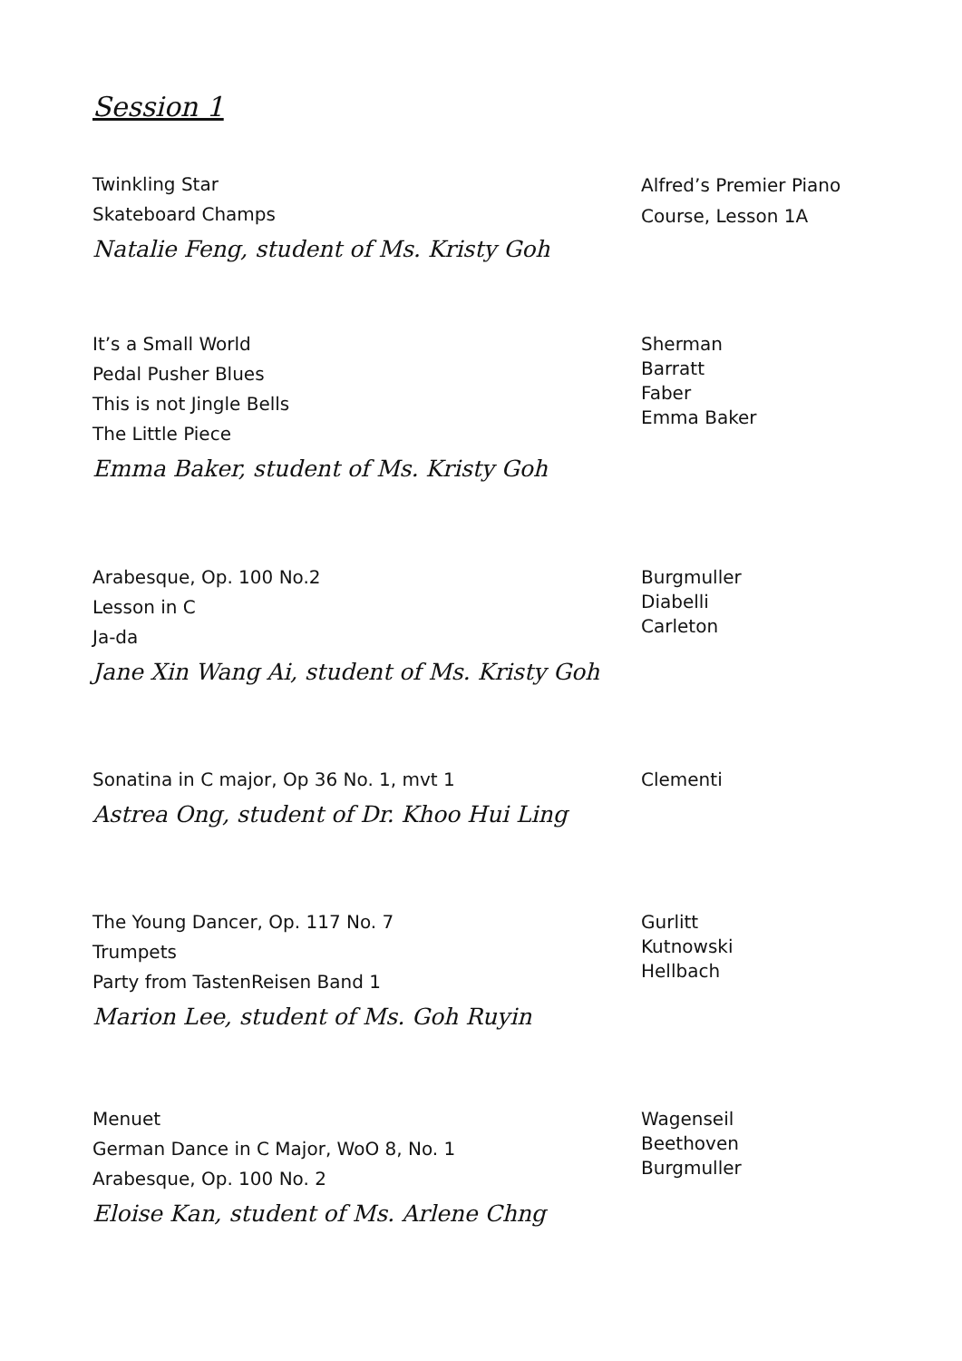Session 1
Twinkling Star
Skateboard Champs
Natalie Feng, student of Ms. Kristy Goh
Alfred’s Premier Piano
Course, Lesson 1A
It’s a Small World
Pedal Pusher Blues
This is not Jingle Bells
The Little Piece
Emma Baker, student of Ms. Kristy Goh
Sherman
Barratt
Faber
Emma Baker
Arabesque, Op. 100 No.2
Lesson in C
Ja-da
Jane Xin Wang Ai, student of Ms. Kristy Goh
Burgmuller
Diabelli
Carleton
Sonatina in C major, Op 36 No. 1, mvt 1
Astrea Ong, student of Dr. Khoo Hui Ling
Clementi
The Young Dancer, Op. 117 No. 7
Trumpets
Party from TastenReisen Band 1
Marion Lee, student of Ms. Goh Ruyin
Gurlitt
Kutnowski
Hellbach
Menuet
German Dance in C Major, WoO 8, No. 1
Arabesque, Op. 100 No. 2
Eloise Kan, student of Ms. Arlene Chng
Wagenseil
Beethoven
Burgmuller